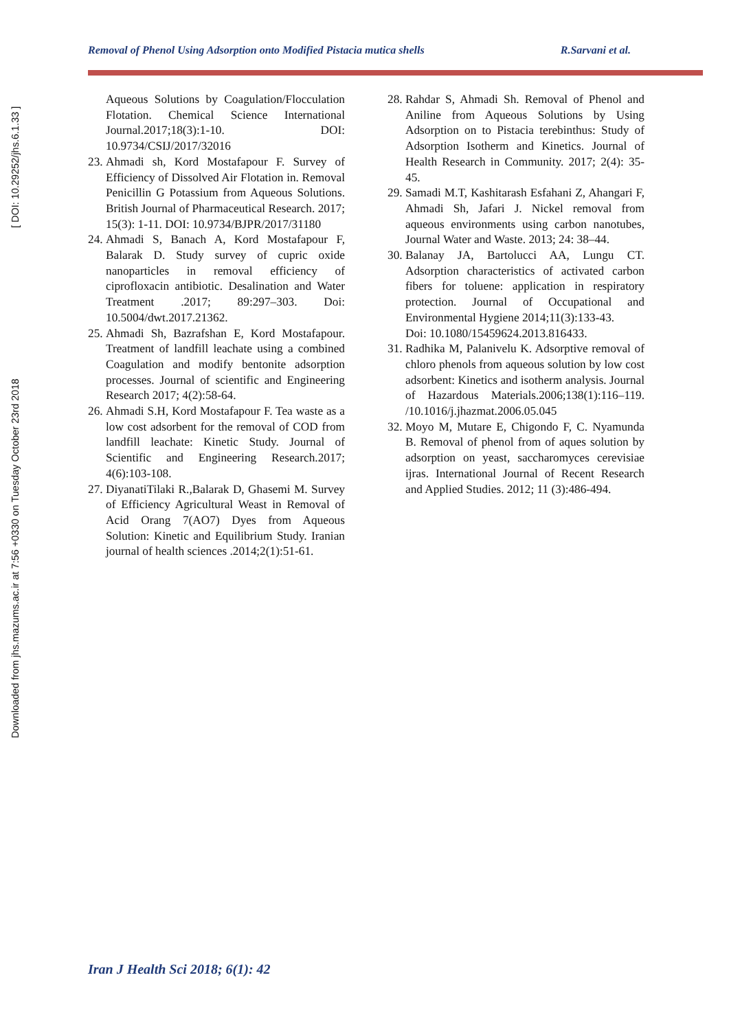Downloaded from jhs.mazums.ac.ir at 7:56 +0330 on Tuesday October 23rd 2018 [ DOI: 10.29252/jhs.6.1.33 ]
Removal of Phenol Using Adsorption onto Modified Pistacia mutica shells R.Sarvani et al.
Aqueous Solutions by Coagulation/Flocculation Flotation. Chemical Science International Journal.2017;18(3):1-10. DOI: 10.9734/CSIJ/2017/32016
23. Ahmadi sh, Kord Mostafapour F. Survey of Efficiency of Dissolved Air Flotation in. Removal Penicillin G Potassium from Aqueous Solutions. British Journal of Pharmaceutical Research. 2017; 15(3): 1-11. DOI: 10.9734/BJPR/2017/31180
24. Ahmadi S, Banach A, Kord Mostafapour F, Balarak D. Study survey of cupric oxide nanoparticles in removal efficiency of ciprofloxacin antibiotic. Desalination and Water Treatment .2017; 89:297–303. Doi: 10.5004/dwt.2017.21362.
25. Ahmadi Sh, Bazrafshan E, Kord Mostafapour. Treatment of landfill leachate using a combined Coagulation and modify bentonite adsorption processes. Journal of scientific and Engineering Research 2017; 4(2):58-64.
26. Ahmadi S.H, Kord Mostafapour F. Tea waste as a low cost adsorbent for the removal of COD from landfill leachate: Kinetic Study. Journal of Scientific and Engineering Research.2017; 4(6):103-108.
27. DiyanatiTilaki R.,Balarak D, Ghasemi M. Survey of Efficiency Agricultural Weast in Removal of Acid Orang 7(AO7) Dyes from Aqueous Solution: Kinetic and Equilibrium Study. Iranian journal of health sciences .2014;2(1):51-61.
28. Rahdar S, Ahmadi Sh. Removal of Phenol and Aniline from Aqueous Solutions by Using Adsorption on to Pistacia terebinthus: Study of Adsorption Isotherm and Kinetics. Journal of Health Research in Community. 2017; 2(4): 35-45.
29. Samadi M.T, Kashitarash Esfahani Z, Ahangari F, Ahmadi Sh, Jafari J. Nickel removal from aqueous environments using carbon nanotubes, Journal Water and Waste. 2013; 24: 38–44.
30. Balanay JA, Bartolucci AA, Lungu CT. Adsorption characteristics of activated carbon fibers for toluene: application in respiratory protection. Journal of Occupational and Environmental Hygiene 2014;11(3):133-43.
Doi: 10.1080/15459624.2013.816433.
31. Radhika M, Palanivelu K. Adsorptive removal of chloro phenols from aqueous solution by low cost adsorbent: Kinetics and isotherm analysis. Journal of Hazardous Materials.2006;138(1):116–119. /10.1016/j.jhazmat.2006.05.045
32. Moyo M, Mutare E, Chigondo F, C. Nyamunda B. Removal of phenol from of aques solution by adsorption on yeast, saccharomyces cerevisiae ijras. International Journal of Recent Research and Applied Studies. 2012; 11 (3):486-494.
Iran J Health Sci 2018; 6(1): 42